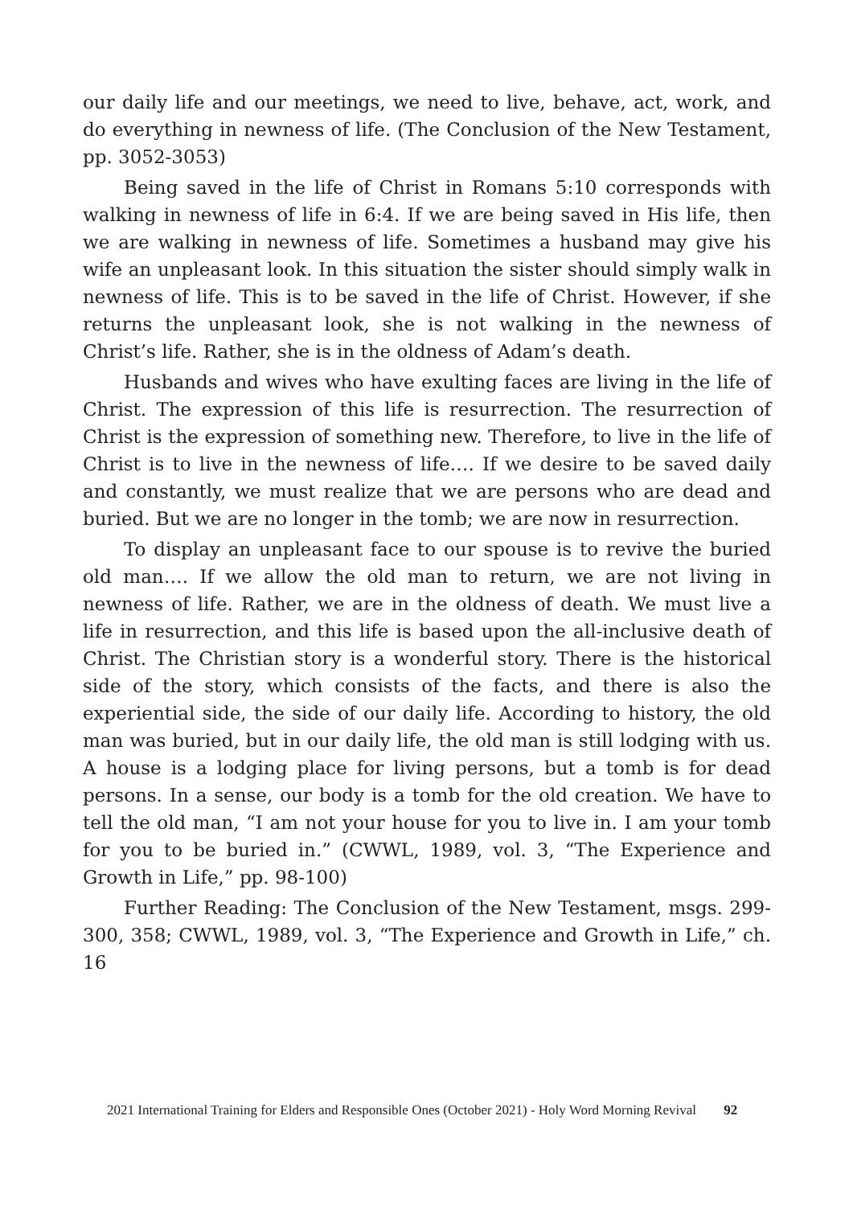our daily life and our meetings, we need to live, behave, act, work, and do everything in newness of life. (The Conclusion of the New Testament, pp. 3052-3053)
Being saved in the life of Christ in Romans 5:10 corresponds with walking in newness of life in 6:4. If we are being saved in His life, then we are walking in newness of life. Sometimes a husband may give his wife an unpleasant look. In this situation the sister should simply walk in newness of life. This is to be saved in the life of Christ. However, if she returns the unpleasant look, she is not walking in the newness of Christ’s life. Rather, she is in the oldness of Adam’s death.
Husbands and wives who have exulting faces are living in the life of Christ. The expression of this life is resurrection. The resurrection of Christ is the expression of something new. Therefore, to live in the life of Christ is to live in the newness of life…. If we desire to be saved daily and constantly, we must realize that we are persons who are dead and buried. But we are no longer in the tomb; we are now in resurrection.
To display an unpleasant face to our spouse is to revive the buried old man…. If we allow the old man to return, we are not living in newness of life. Rather, we are in the oldness of death. We must live a life in resurrection, and this life is based upon the all-inclusive death of Christ. The Christian story is a wonderful story. There is the historical side of the story, which consists of the facts, and there is also the experiential side, the side of our daily life. According to history, the old man was buried, but in our daily life, the old man is still lodging with us. A house is a lodging place for living persons, but a tomb is for dead persons. In a sense, our body is a tomb for the old creation. We have to tell the old man, “I am not your house for you to live in. I am your tomb for you to be buried in.” (CWWL, 1989, vol. 3, “The Experience and Growth in Life,” pp. 98-100)
Further Reading: The Conclusion of the New Testament, msgs. 299-300, 358; CWWL, 1989, vol. 3, “The Experience and Growth in Life,” ch. 16
2021 International Training for Elders and Responsible Ones (October 2021) - Holy Word Morning Revival 92